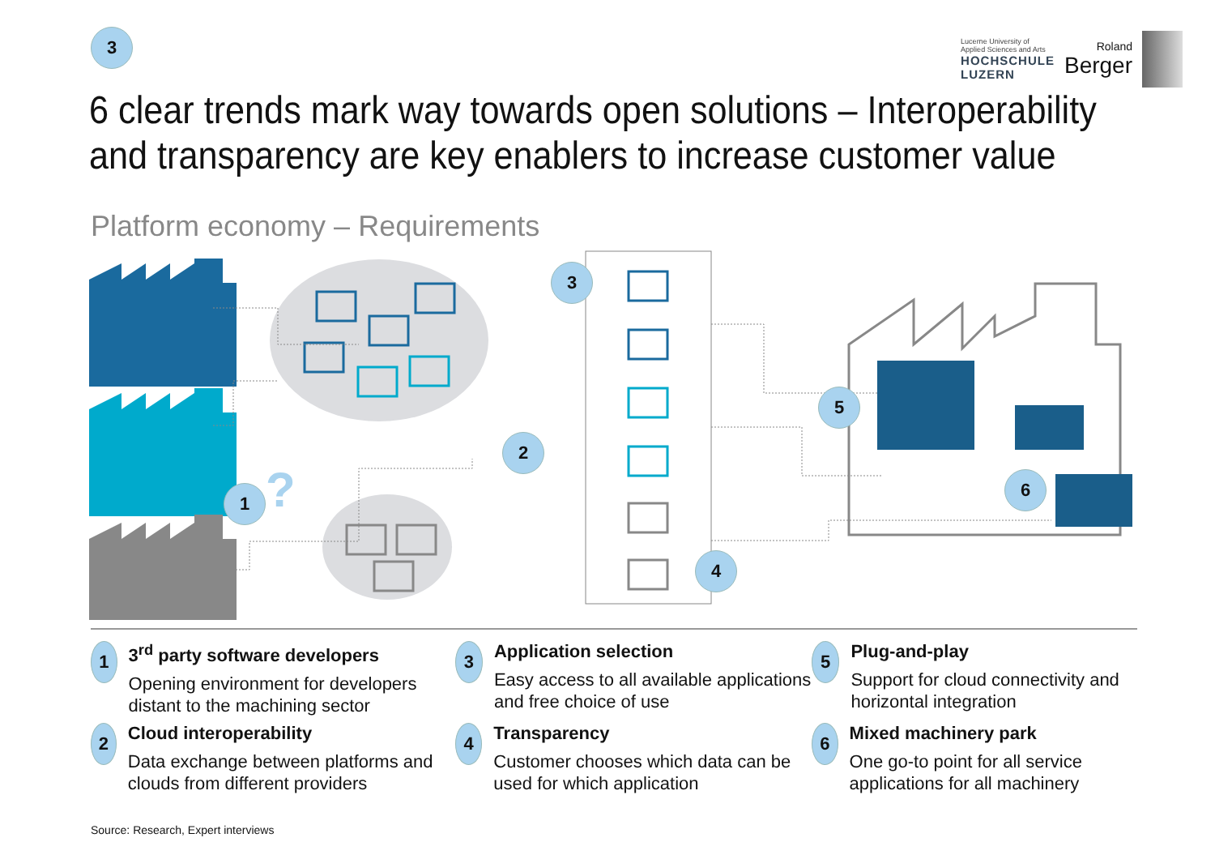3
Lucerne University of
Applied Sciences and Arts
HOCHSCHULE
LUZERN
Roland
Berger
6 clear trends mark way towards open solutions – Interoperability and transparency are key enablers to increase customer value
Platform economy – Requirements
?
3
2
1
4
5
6
1
3<sup>rd</sup> party software developers
Opening environment for developers distant to the machining sector
3
Application selection
Easy access to all available applications and free choice of use
5
Plug-and-play
Support for cloud connectivity and horizontal integration
2
Cloud interoperability
Data exchange between platforms and clouds from different providers
4
Transparency
Customer chooses which data can be used for which application
6
Mixed machinery park
One go-to point for all service applications for all machinery
Source: Research, Expert interviews